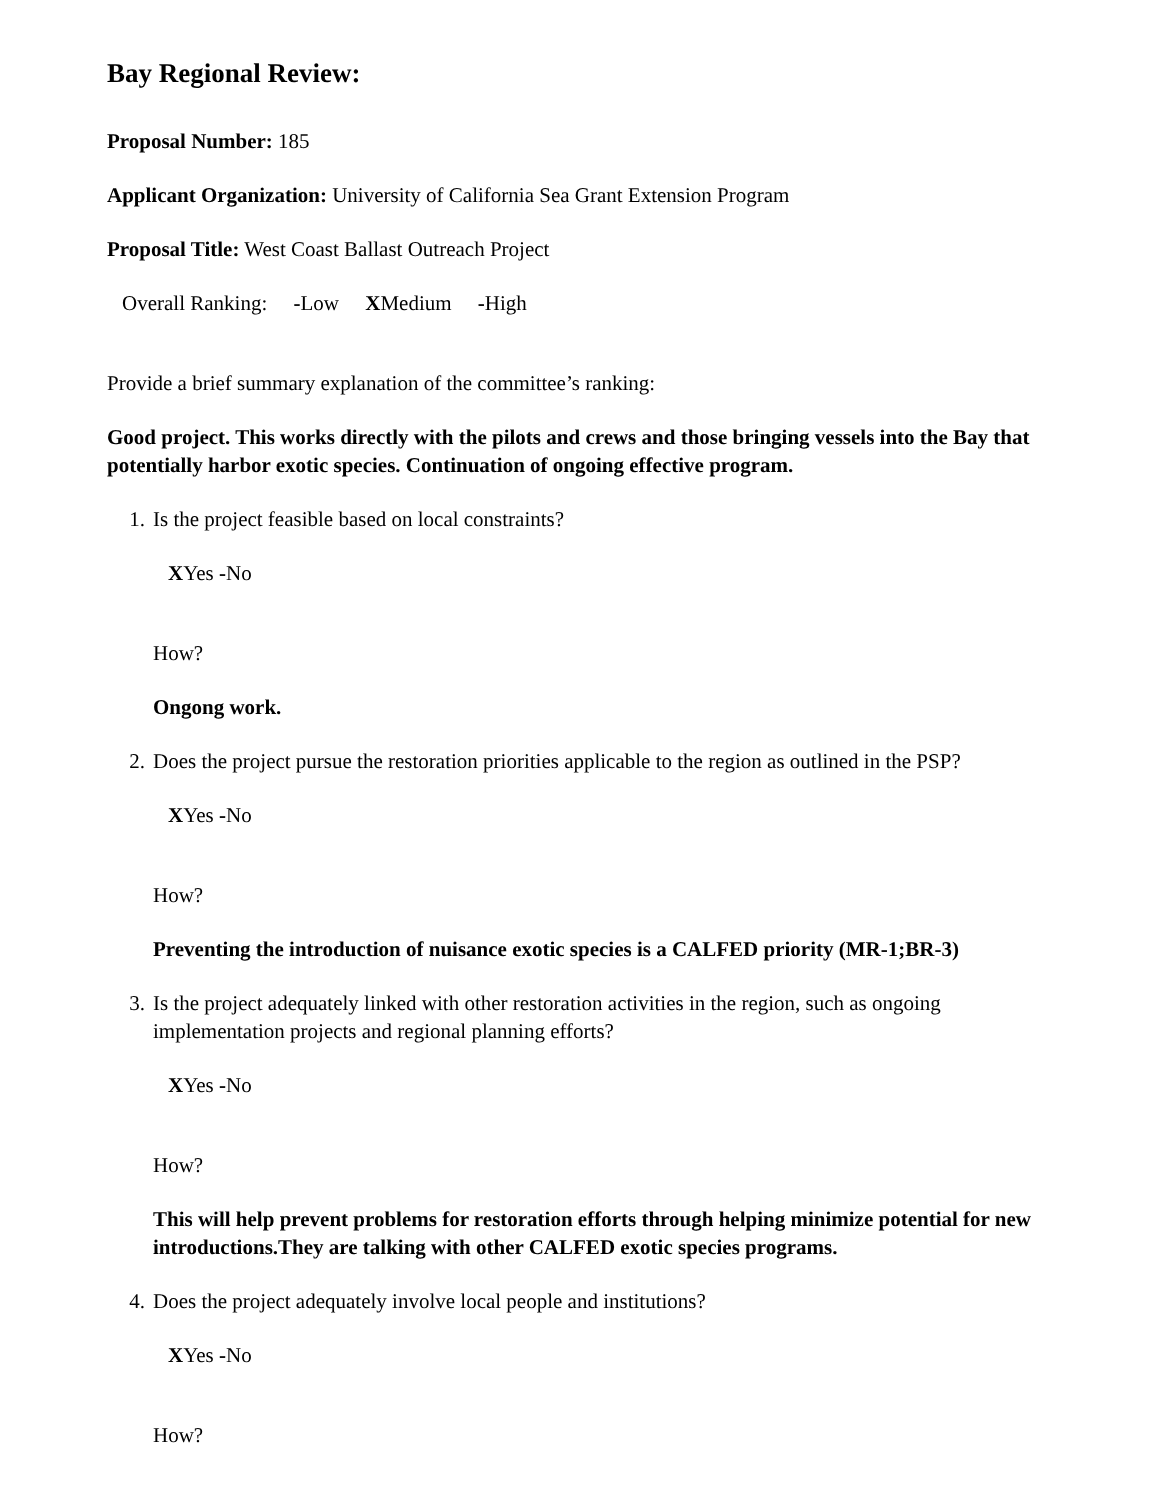Bay Regional Review:
Proposal Number: 185
Applicant Organization: University of California Sea Grant Extension Program
Proposal Title: West Coast Ballast Outreach Project
Overall Ranking: -Low XMedium -High
Provide a brief summary explanation of the committee’s ranking:
Good project. This works directly with the pilots and crews and those bringing vessels into the Bay that potentially harbor exotic species. Continuation of ongoing effective program.
1. Is the project feasible based on local constraints?
XYes -No
How?
Ongong work.
2. Does the project pursue the restoration priorities applicable to the region as outlined in the PSP?
XYes -No
How?
Preventing the introduction of nuisance exotic species is a CALFED priority (MR-1;BR-3)
3. Is the project adequately linked with other restoration activities in the region, such as ongoing implementation projects and regional planning efforts?
XYes -No
How?
This will help prevent problems for restoration efforts through helping minimize potential for new introductions.They are talking with other CALFED exotic species programs.
4. Does the project adequately involve local people and institutions?
XYes -No
How?